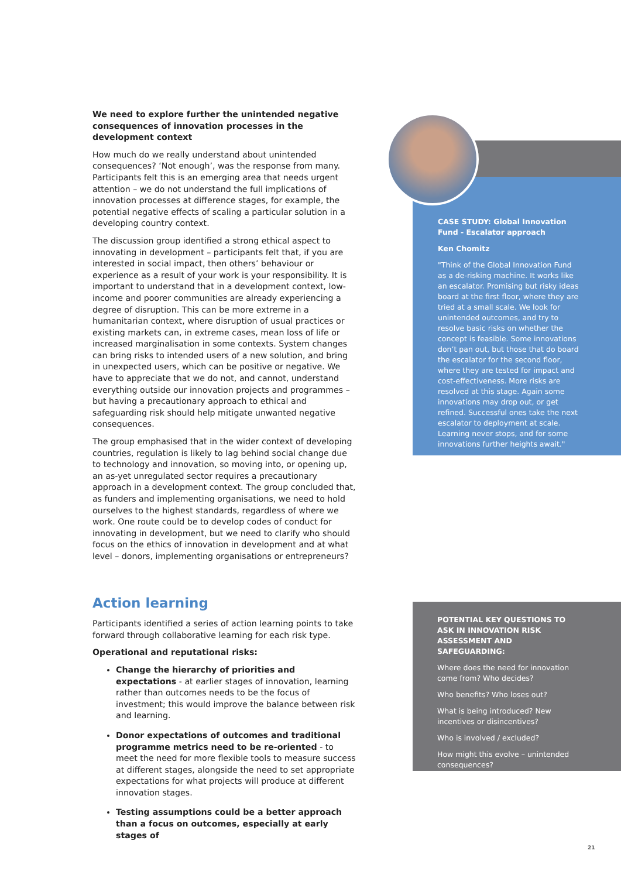We need to explore further the unintended negative consequences of innovation processes in the development context
How much do we really understand about unintended consequences? ‘Not enough’, was the response from many. Participants felt this is an emerging area that needs urgent attention – we do not understand the full implications of innovation processes at difference stages, for example, the potential negative effects of scaling a particular solution in a developing country context.
The discussion group identified a strong ethical aspect to innovating in development – participants felt that, if you are interested in social impact, then others’ behaviour or experience as a result of your work is your responsibility. It is important to understand that in a development context, low-income and poorer communities are already experiencing a degree of disruption. This can be more extreme in a humanitarian context, where disruption of usual practices or existing markets can, in extreme cases, mean loss of life or increased marginalisation in some contexts. System changes can bring risks to intended users of a new solution, and bring in unexpected users, which can be positive or negative. We have to appreciate that we do not, and cannot, understand everything outside our innovation projects and programmes – but having a precautionary approach to ethical and safeguarding risk should help mitigate unwanted negative consequences.
The group emphasised that in the wider context of developing countries, regulation is likely to lag behind social change due to technology and innovation, so moving into, or opening up, an as-yet unregulated sector requires a precautionary approach in a development context. The group concluded that, as funders and implementing organisations, we need to hold ourselves to the highest standards, regardless of where we work. One route could be to develop codes of conduct for innovating in development, but we need to clarify who should focus on the ethics of innovation in development and at what level – donors, implementing organisations or entrepreneurs?
Action learning
Participants identified a series of action learning points to take forward through collaborative learning for each risk type.
Operational and reputational risks:
Change the hierarchy of priorities and expectations - at earlier stages of innovation, learning rather than outcomes needs to be the focus of investment; this would improve the balance between risk and learning.
Donor expectations of outcomes and traditional programme metrics need to be re-oriented - to meet the need for more flexible tools to measure success at different stages, alongside the need to set appropriate expectations for what projects will produce at different innovation stages.
Testing assumptions could be a better approach than a focus on outcomes, especially at early stages of
CASE STUDY: Global Innovation Fund - Escalator approach
Ken Chomitz
"Think of the Global Innovation Fund as a de-risking machine. It works like an escalator. Promising but risky ideas board at the first floor, where they are tried at a small scale. We look for unintended outcomes, and try to resolve basic risks on whether the concept is feasible. Some innovations don’t pan out, but those that do board the escalator for the second floor, where they are tested for impact and cost-effectiveness. More risks are resolved at this stage. Again some innovations may drop out, or get refined. Successful ones take the next escalator to deployment at scale. Learning never stops, and for some innovations further heights await."
POTENTIAL KEY QUESTIONS TO ASK IN INNOVATION RISK ASSESSMENT AND SAFEGUARDING:
Where does the need for innovation come from? Who decides?
Who benefits? Who loses out?
What is being introduced? New incentives or disincentives?
Who is involved / excluded?
How might this evolve – unintended consequences?
21